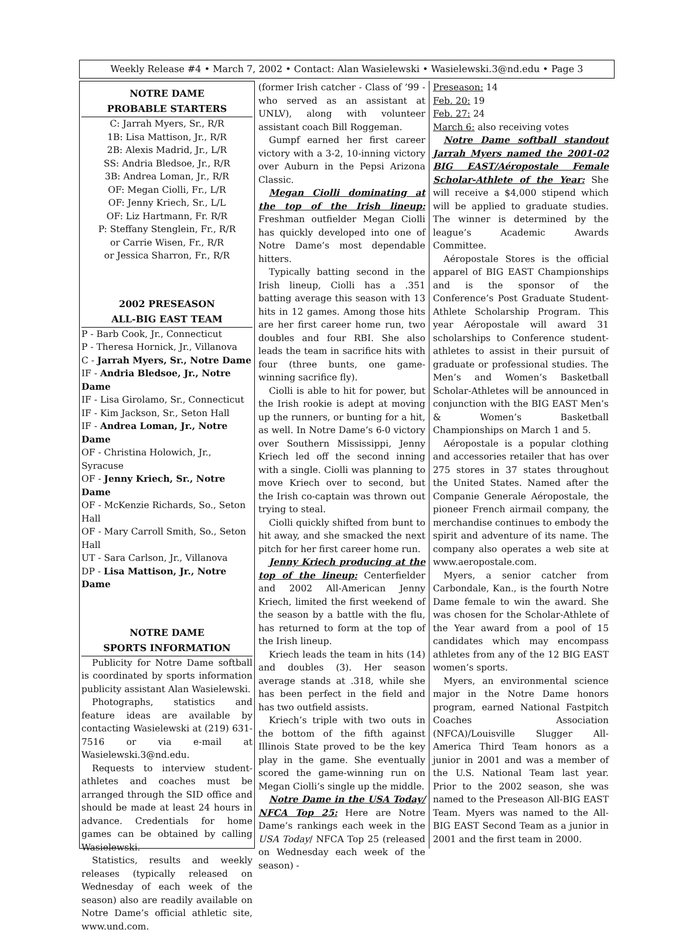Weekly Release #4 • March 7, 2002 • Contact: Alan Wasielewski • Wasielewski.3@nd.edu • Page 3
NOTRE DAME
PROBABLE STARTERS
C: Jarrah Myers, Sr., R/R
1B: Lisa Mattison, Jr., R/R
2B: Alexis Madrid, Jr., L/R
SS: Andria Bledsoe, Jr., R/R
3B: Andrea Loman, Jr., R/R
OF: Megan Ciolli, Fr., L/R
OF: Jenny Kriech, Sr., L/L
OF: Liz Hartmann, Fr. R/R
P: Steffany Stenglein, Fr., R/R
or Carrie Wisen, Fr., R/R
or Jessica Sharron, Fr., R/R
2002 PRESEASON
ALL-BIG EAST TEAM
P - Barb Cook, Jr., Connecticut
P - Theresa Hornick, Jr., Villanova
C - Jarrah Myers, Sr., Notre Dame
IF - Andria Bledsoe, Jr., Notre Dame
IF - Lisa Girolamo, Sr., Connecticut
IF - Kim Jackson, Sr., Seton Hall
IF - Andrea Loman, Jr., Notre Dame
OF - Christina Holowich, Jr., Syracuse
OF - Jenny Kriech, Sr., Notre Dame
OF - McKenzie Richards, So., Seton Hall
OF - Mary Carroll Smith, So., Seton Hall
UT - Sara Carlson, Jr., Villanova
DP - Lisa Mattison, Jr., Notre Dame
NOTRE DAME
SPORTS INFORMATION
Publicity for Notre Dame softball is coordinated by sports information publicity assistant Alan Wasielewski.
Photographs, statistics and feature ideas are available by contacting Wasielewski at (219) 631-7516 or via e-mail at Wasielewski.3@nd.edu.
Requests to interview student-athletes and coaches must be arranged through the SID office and should be made at least 24 hours in advance. Credentials for home games can be obtained by calling Wasielewski.
Statistics, results and weekly releases (typically released on Wednesday of each week of the season) also are readily available on Notre Dame’s official athletic site, www.und.com.
(former Irish catcher - Class of ’99 - who served as an assistant at UNLV), along with volunteer assistant coach Bill Roggeman.
Gumpf earned her first career victory with a 3-2, 10-inning victory over Auburn in the Pepsi Arizona Classic.
Megan Ciolli dominating at the top of the Irish lineup: Freshman outfielder Megan Ciolli has quickly developed into one of Notre Dame’s most dependable hitters.
Typically batting second in the Irish lineup, Ciolli has a .351 batting average this season with 13 hits in 12 games. Among those hits are her first career home run, two doubles and four RBI. She also leads the team in sacrifice hits with four (three bunts, one game-winning sacrifice fly).
Ciolli is able to hit for power, but the Irish rookie is adept at moving up the runners, or bunting for a hit, as well. In Notre Dame’s 6-0 victory over Southern Mississippi, Jenny Kriech led off the second inning with a single. Ciolli was planning to move Kriech over to second, but the Irish co-captain was thrown out trying to steal.
Ciolli quickly shifted from bunt to hit away, and she smacked the next pitch for her first career home run.
Jenny Kriech producing at the top of the lineup: Centerfielder and 2002 All-American Jenny Kriech, limited the first weekend of the season by a battle with the flu, has returned to form at the top of the Irish lineup.
Kriech leads the team in hits (14) and doubles (3). Her season average stands at .318, while she has been perfect in the field and has two outfield assists.
Kriech’s triple with two outs in the bottom of the fifth against Illinois State proved to be the key play in the game. She eventually scored the game-winning run on Megan Ciolli’s single up the middle.
Notre Dame in the USA Today/ NFCA Top 25: Here are Notre Dame’s rankings each week in the USA Today/ NFCA Top 25 (released on Wednesday each week of the season) -
Preseason: 14
Feb. 20: 19
Feb. 27: 24
March 6: also receiving votes
Notre Dame softball standout Jarrah Myers named the 2001-02 BIG EAST/Aéropostale Female Scholar-Athlete of the Year: She will receive a $4,000 stipend which will be applied to graduate studies. The winner is determined by the league’s Academic Awards Committee.
Aéropostale Stores is the official apparel of BIG EAST Championships and is the sponsor of the Conference’s Post Graduate Student-Athlete Scholarship Program. This year Aéropostale will award 31 scholarships to Conference student-athletes to assist in their pursuit of graduate or professional studies. The Men’s and Women’s Basketball Scholar-Athletes will be announced in conjunction with the BIG EAST Men’s & Women’s Basketball Championships on March 1 and 5.
Aéropostale is a popular clothing and accessories retailer that has over 275 stores in 37 states throughout the United States. Named after the Companie Generale Aéropostale, the pioneer French airmail company, the merchandise continues to embody the spirit and adventure of its name. The company also operates a web site at www.aeropostale.com.
Myers, a senior catcher from Carbondale, Kan., is the fourth Notre Dame female to win the award. She was chosen for the Scholar-Athlete of the Year award from a pool of 15 candidates which may encompass athletes from any of the 12 BIG EAST women’s sports.
Myers, an environmental science major in the Notre Dame honors program, earned National Fastpitch Coaches Association (NFCA)/Louisville Slugger All-America Third Team honors as a junior in 2001 and was a member of the U.S. National Team last year. Prior to the 2002 season, she was named to the Preseason All-BIG EAST Team. Myers was named to the All-BIG EAST Second Team as a junior in 2001 and the first team in 2000.